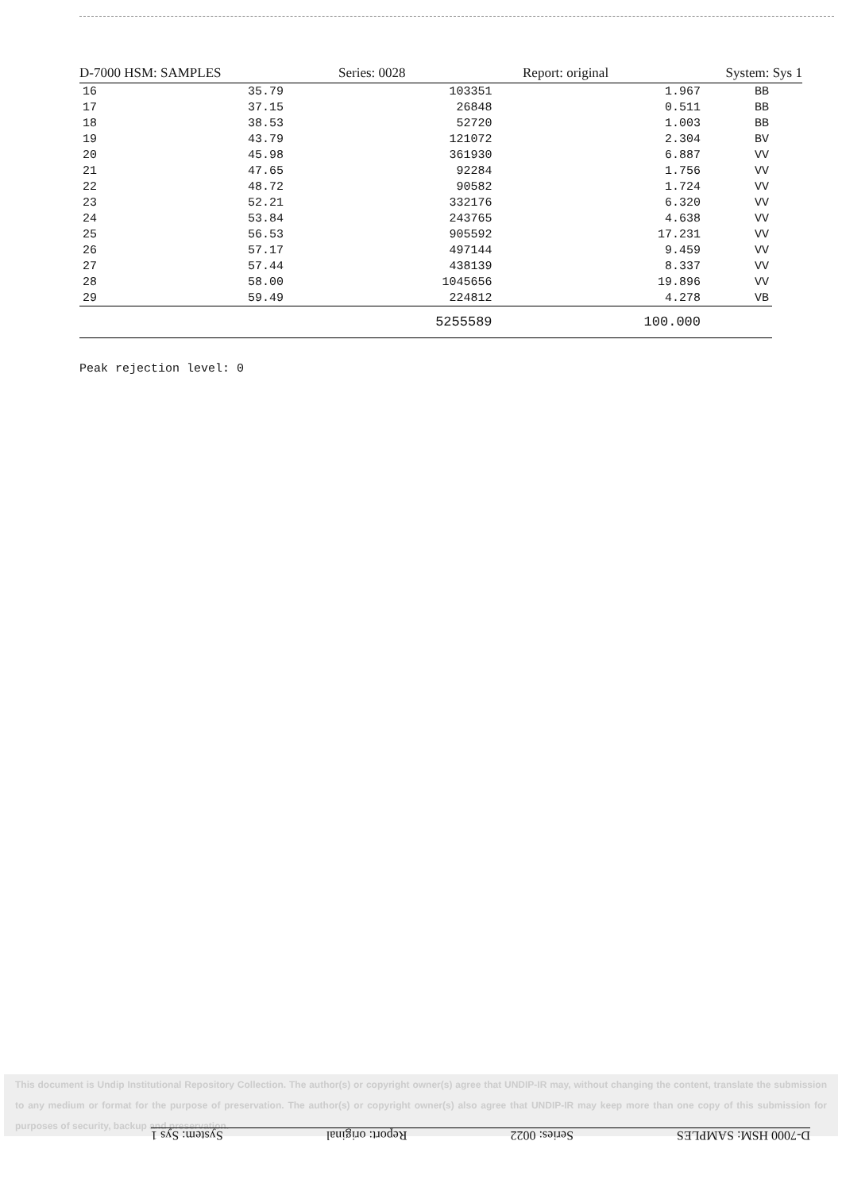D-7000 HSM: SAMPLES Series: 0028 Report: original System: Sys 1
| 16 | 35.79 | 103351 | 1.967 | BB |
| 17 | 37.15 | 26848 | 0.511 | BB |
| 18 | 38.53 | 52720 | 1.003 | BB |
| 19 | 43.79 | 121072 | 2.304 | BV |
| 20 | 45.98 | 361930 | 6.887 | VV |
| 21 | 47.65 | 92284 | 1.756 | VV |
| 22 | 48.72 | 90582 | 1.724 | VV |
| 23 | 52.21 | 332176 | 6.320 | VV |
| 24 | 53.84 | 243765 | 4.638 | VV |
| 25 | 56.53 | 905592 | 17.231 | VV |
| 26 | 57.17 | 497144 | 9.459 | VV |
| 27 | 57.44 | 438139 | 8.337 | VV |
| 28 | 58.00 | 1045656 | 19.896 | VV |
| 29 | 59.49 | 224812 | 4.278 | VB |
| | | 5255589 | 100.000 | |
Peak rejection level: 0
This document is Undip Institutional Repository Collection. The author(s) or copyright owner(s) agree that UNDIP-IR may, without changing the content, translate the submission to any medium or format for the purpose of preservation. The author(s) or copyright owner(s) also agree that UNDIP-IR may keep more than one copy of this submission for purposes of security, backup and preservation.
D-7000 HSM: SAMPLES Series: 0022 Report: original System: Sys 1